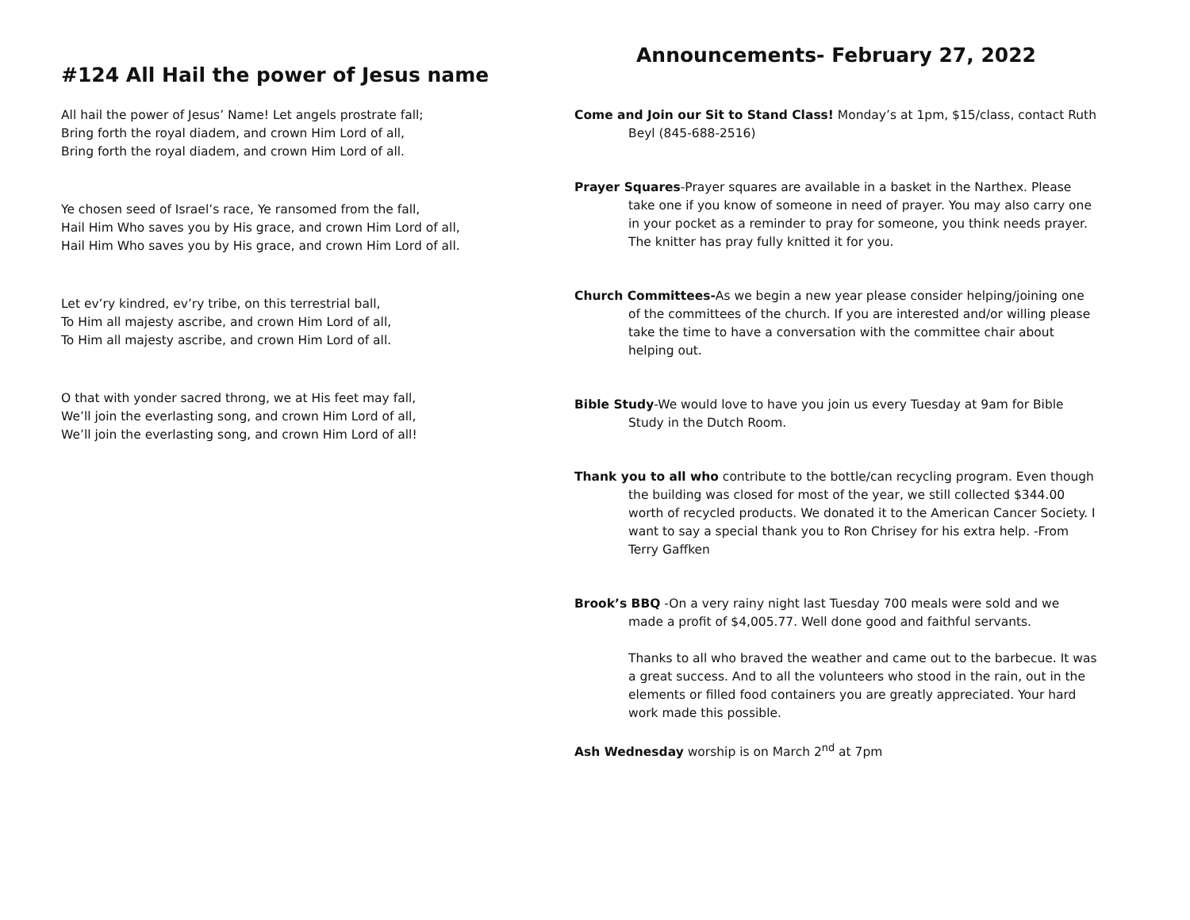#124 All Hail the power of Jesus name
All hail the power of Jesus’ Name! Let angels prostrate fall;
Bring forth the royal diadem, and crown Him Lord of all,
Bring forth the royal diadem, and crown Him Lord of all.
Ye chosen seed of Israel’s race, Ye ransomed from the fall,
Hail Him Who saves you by His grace, and crown Him Lord of all,
Hail Him Who saves you by His grace, and crown Him Lord of all.
Let ev’ry kindred, ev’ry tribe, on this terrestrial ball,
To Him all majesty ascribe, and crown Him Lord of all,
To Him all majesty ascribe, and crown Him Lord of all.
O that with yonder sacred throng, we at His feet may fall,
We’ll join the everlasting song, and crown Him Lord of all,
We’ll join the everlasting song, and crown Him Lord of all!
Announcements- February 27, 2022
Come and Join our Sit to Stand Class! Monday’s at 1pm, $15/class, contact Ruth Beyl (845-688-2516)
Prayer Squares-Prayer squares are available in a basket in the Narthex. Please take one if you know of someone in need of prayer. You may also carry one in your pocket as a reminder to pray for someone, you think needs prayer. The knitter has pray fully knitted it for you.
Church Committees-As we begin a new year please consider helping/joining one of the committees of the church. If you are interested and/or willing please take the time to have a conversation with the committee chair about helping out.
Bible Study-We would love to have you join us every Tuesday at 9am for Bible Study in the Dutch Room.
Thank you to all who contribute to the bottle/can recycling program. Even though the building was closed for most of the year, we still collected $344.00 worth of recycled products. We donated it to the American Cancer Society. I want to say a special thank you to Ron Chrisey for his extra help. -From Terry Gaffken
Brook’s BBQ -On a very rainy night last Tuesday 700 meals were sold and we made a profit of $4,005.77. Well done good and faithful servants.
Thanks to all who braved the weather and came out to the barbecue. It was a great success. And to all the volunteers who stood in the rain, out in the elements or filled food containers you are greatly appreciated. Your hard work made this possible.
Ash Wednesday worship is on March 2<sup>nd</sup> at 7pm